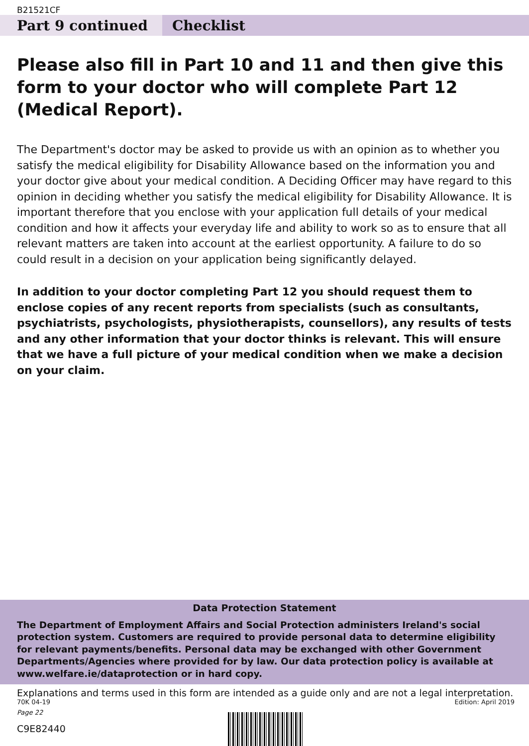B21521CF
Part 9 continued Checklist
Please also fill in Part 10 and 11 and then give this form to your doctor who will complete Part 12 (Medical Report).
The Department's doctor may be asked to provide us with an opinion as to whether you satisfy the medical eligibility for Disability Allowance based on the information you and your doctor give about your medical condition. A Deciding Officer may have regard to this opinion in deciding whether you satisfy the medical eligibility for Disability Allowance. It is important therefore that you enclose with your application full details of your medical condition and how it affects your everyday life and ability to work so as to ensure that all relevant matters are taken into account at the earliest opportunity. A failure to do so could result in a decision on your application being significantly delayed.
In addition to your doctor completing Part 12 you should request them to enclose copies of any recent reports from specialists (such as consultants, psychiatrists, psychologists, physiotherapists, counsellors), any results of tests and any other information that your doctor thinks is relevant. This will ensure that we have a full picture of your medical condition when we make a decision on your claim.
Data Protection Statement
The Department of Employment Affairs and Social Protection administers Ireland's social protection system. Customers are required to provide personal data to determine eligibility for relevant payments/benefits. Personal data may be exchanged with other Government Departments/Agencies where provided for by law. Our data protection policy is available at www.welfare.ie/dataprotection or in hard copy.
Explanations and terms used in this form are intended as a guide only and are not a legal interpretation.
70K 04-19 Edition: April 2019
Page 22
C9E82440